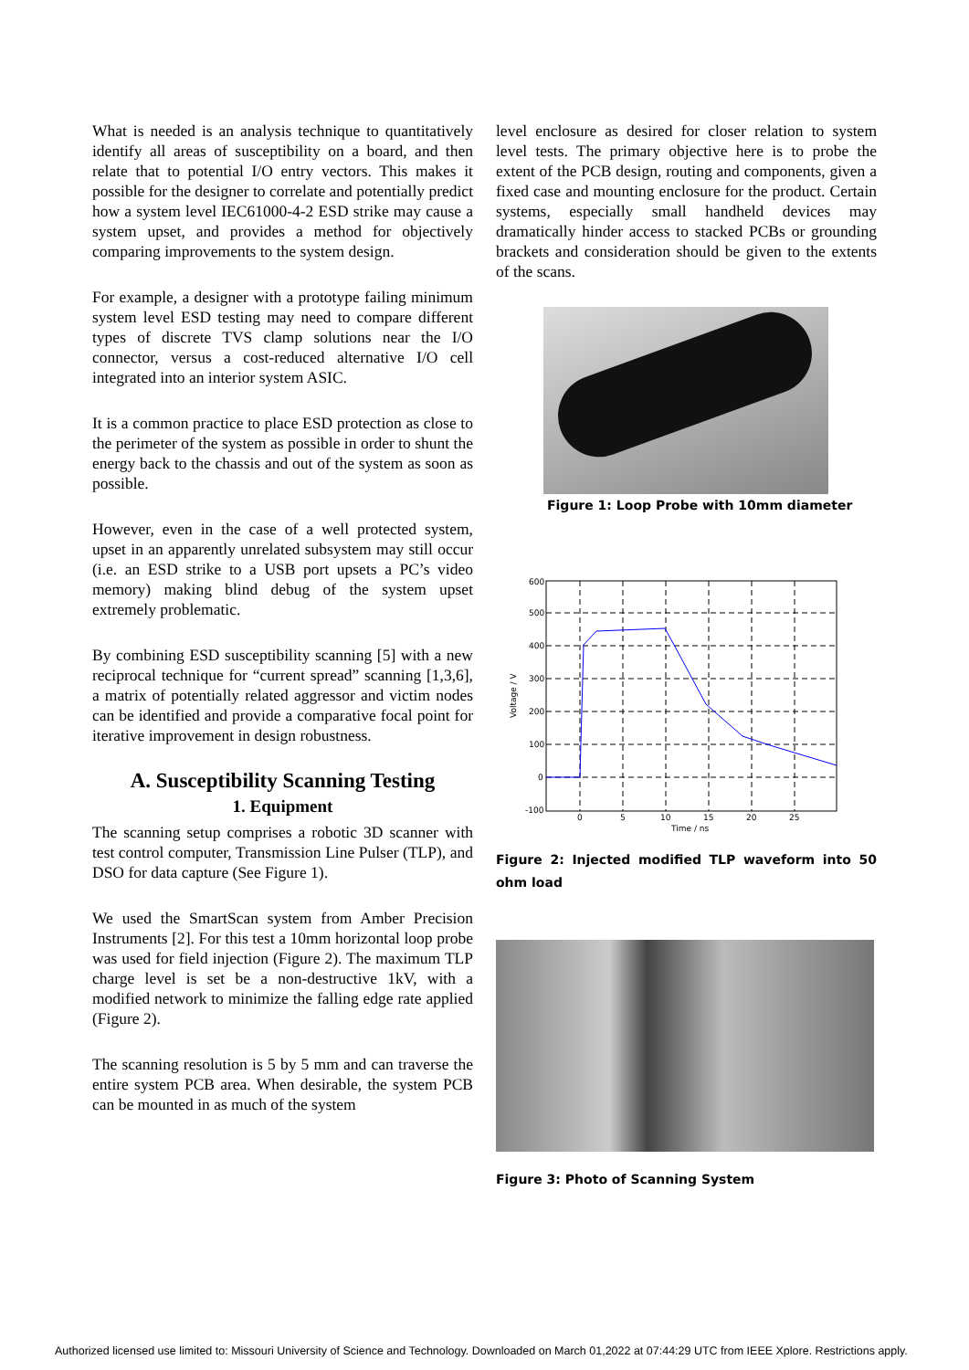What is needed is an analysis technique to quantitatively identify all areas of susceptibility on a board, and then relate that to potential I/O entry vectors. This makes it possible for the designer to correlate and potentially predict how a system level IEC61000-4-2 ESD strike may cause a system upset, and provides a method for objectively comparing improvements to the system design.
For example, a designer with a prototype failing minimum system level ESD testing may need to compare different types of discrete TVS clamp solutions near the I/O connector, versus a cost-reduced alternative I/O cell integrated into an interior system ASIC.
It is a common practice to place ESD protection as close to the perimeter of the system as possible in order to shunt the energy back to the chassis and out of the system as soon as possible.
However, even in the case of a well protected system, upset in an apparently unrelated subsystem may still occur (i.e. an ESD strike to a USB port upsets a PC’s video memory) making blind debug of the system upset extremely problematic.
By combining ESD susceptibility scanning [5] with a new reciprocal technique for “current spread” scanning [1,3,6], a matrix of potentially related aggressor and victim nodes can be identified and provide a comparative focal point for iterative improvement in design robustness.
A. Susceptibility Scanning Testing
1. Equipment
The scanning setup comprises a robotic 3D scanner with test control computer, Transmission Line Pulser (TLP), and DSO for data capture (See Figure 1).
We used the SmartScan system from Amber Precision Instruments [2]. For this test a 10mm horizontal loop probe was used for field injection (Figure 2). The maximum TLP charge level is set be a non-destructive 1kV, with a modified network to minimize the falling edge rate applied (Figure 2).
The scanning resolution is 5 by 5 mm and can traverse the entire system PCB area. When desirable, the system PCB can be mounted in as much of the system
level enclosure as desired for closer relation to system level tests. The primary objective here is to probe the extent of the PCB design, routing and components, given a fixed case and mounting enclosure for the product. Certain systems, especially small handheld devices may dramatically hinder access to stacked PCBs or grounding brackets and consideration should be given to the extents of the scans.
Figure 1: Loop Probe with 10mm diameter
600
500
400
300
200
100
0
-100
0
5
10
15
20
25
Time / ns
Voltage / V
Figure 2: Injected modified TLP waveform into 50 ohm load
Figure 3: Photo of Scanning System
Authorized licensed use limited to: Missouri University of Science and Technology. Downloaded on March 01,2022 at 07:44:29 UTC from IEEE Xplore. Restrictions apply.